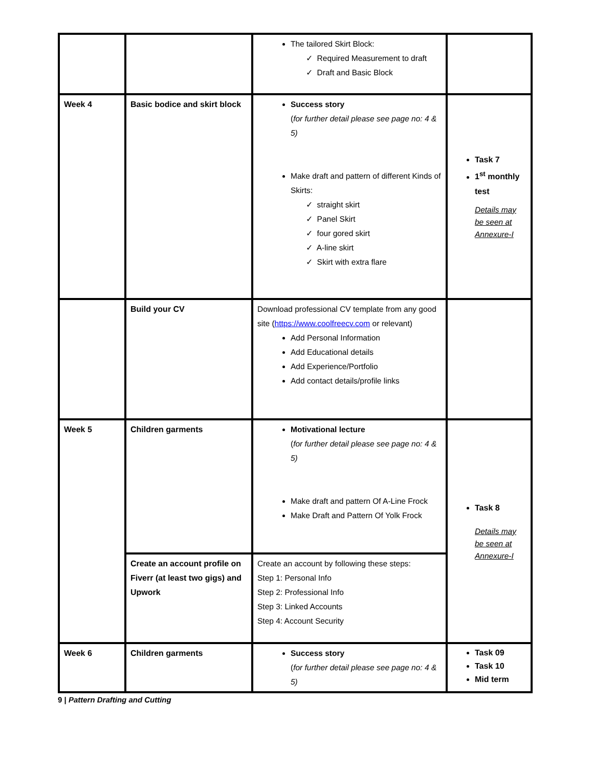| | | The tailored Skirt Block: ✓ Required Measurement to draft ✓ Draft and Basic Block | |
| Week 4 | Basic bodice and skirt block | Success story ( for further detail please see page no: 4 & 5) Make draft and pattern of different Kinds of Skirts: ✓ straight skirt ✓ Panel Skirt ✓ four gored skirt ✓ A-line skirt ✓ Skirt with extra flare | Task 7 1<sup>st</sup> monthly test Details may be seen at Annexure-I |
| | Build your CV | Download professional CV template from any good site ( https://www.coolfreecv.com or relevant) Add Personal Information Add Educational details Add Experience/Portfolio Add contact details/profile links | |
| Week 5 | Children garments | Motivational lecture ( for further detail please see page no: 4 & 5) Make draft and pattern Of A-Line Frock Make Draft and Pattern Of Yolk Frock | Task 8 Details may be seen at Annexure-I |
| | Create an account profile on Fiverr (at least two gigs) and Upwork | Create an account by following these steps: Step 1: Personal Info Step 2: Professional Info Step 3: Linked Accounts Step 4: Account Security | |
| Week 6 | Children garments | Success story ( for further detail please see page no: 4 & 5) | Task 09 Task 10 Mid term |
9 | Pattern Drafting and Cutting